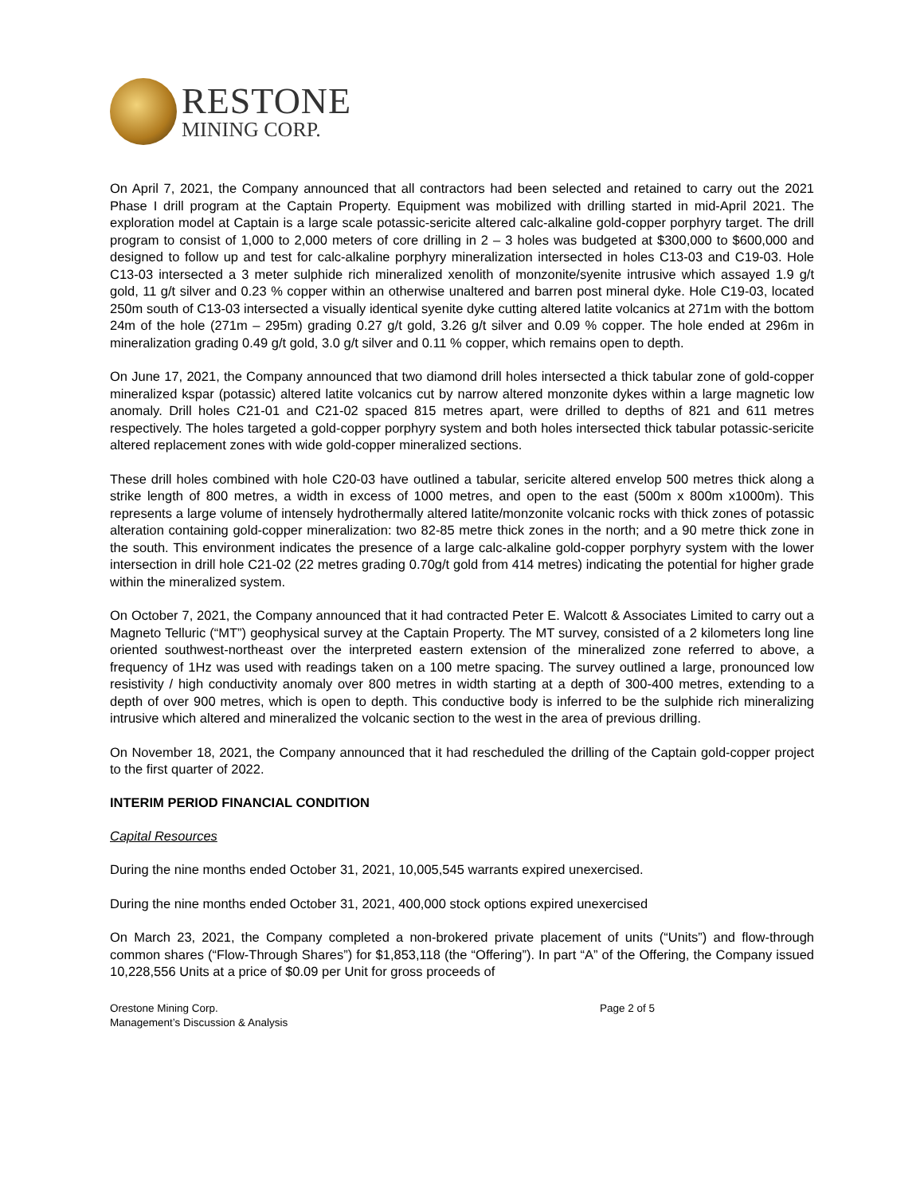RESTONE
MINING CORP.
On April 7, 2021, the Company announced that all contractors had been selected and retained to carry out the 2021 Phase I drill program at the Captain Property. Equipment was mobilized with drilling started in mid-April 2021. The exploration model at Captain is a large scale potassic-sericite altered calc-alkaline gold-copper porphyry target. The drill program to consist of 1,000 to 2,000 meters of core drilling in 2 – 3 holes was budgeted at $300,000 to $600,000 and designed to follow up and test for calc-alkaline porphyry mineralization intersected in holes C13-03 and C19-03. Hole C13-03 intersected a 3 meter sulphide rich mineralized xenolith of monzonite/syenite intrusive which assayed 1.9 g/t gold, 11 g/t silver and 0.23 % copper within an otherwise unaltered and barren post mineral dyke. Hole C19-03, located 250m south of C13-03 intersected a visually identical syenite dyke cutting altered latite volcanics at 271m with the bottom 24m of the hole (271m – 295m) grading 0.27 g/t gold, 3.26 g/t silver and 0.09 % copper. The hole ended at 296m in mineralization grading 0.49 g/t gold, 3.0 g/t silver and 0.11 % copper, which remains open to depth.
On June 17, 2021, the Company announced that two diamond drill holes intersected a thick tabular zone of gold-copper mineralized kspar (potassic) altered latite volcanics cut by narrow altered monzonite dykes within a large magnetic low anomaly. Drill holes C21-01 and C21-02 spaced 815 metres apart, were drilled to depths of 821 and 611 metres respectively. The holes targeted a gold-copper porphyry system and both holes intersected thick tabular potassic-sericite altered replacement zones with wide gold-copper mineralized sections.
These drill holes combined with hole C20-03 have outlined a tabular, sericite altered envelop 500 metres thick along a strike length of 800 metres, a width in excess of 1000 metres, and open to the east (500m x 800m x1000m). This represents a large volume of intensely hydrothermally altered latite/monzonite volcanic rocks with thick zones of potassic alteration containing gold-copper mineralization: two 82-85 metre thick zones in the north; and a 90 metre thick zone in the south. This environment indicates the presence of a large calc-alkaline gold-copper porphyry system with the lower intersection in drill hole C21-02 (22 metres grading 0.70g/t gold from 414 metres) indicating the potential for higher grade within the mineralized system.
On October 7, 2021, the Company announced that it had contracted Peter E. Walcott & Associates Limited to carry out a Magneto Telluric (“MT”) geophysical survey at the Captain Property. The MT survey, consisted of a 2 kilometers long line oriented southwest-northeast over the interpreted eastern extension of the mineralized zone referred to above, a frequency of 1Hz was used with readings taken on a 100 metre spacing. The survey outlined a large, pronounced low resistivity / high conductivity anomaly over 800 metres in width starting at a depth of 300-400 metres, extending to a depth of over 900 metres, which is open to depth. This conductive body is inferred to be the sulphide rich mineralizing intrusive which altered and mineralized the volcanic section to the west in the area of previous drilling.
On November 18, 2021, the Company announced that it had rescheduled the drilling of the Captain gold-copper project to the first quarter of 2022.
INTERIM PERIOD FINANCIAL CONDITION
Capital Resources
During the nine months ended October 31, 2021, 10,005,545 warrants expired unexercised.
During the nine months ended October 31, 2021, 400,000 stock options expired unexercised
On March 23, 2021, the Company completed a non-brokered private placement of units (“Units”) and flow-through common shares (“Flow-Through Shares”) for $1,853,118 (the “Offering”). In part “A” of the Offering, the Company issued 10,228,556 Units at a price of $0.09 per Unit for gross proceeds of
Orestone Mining Corp.
Management’s Discussion & Analysis
Page 2 of 5